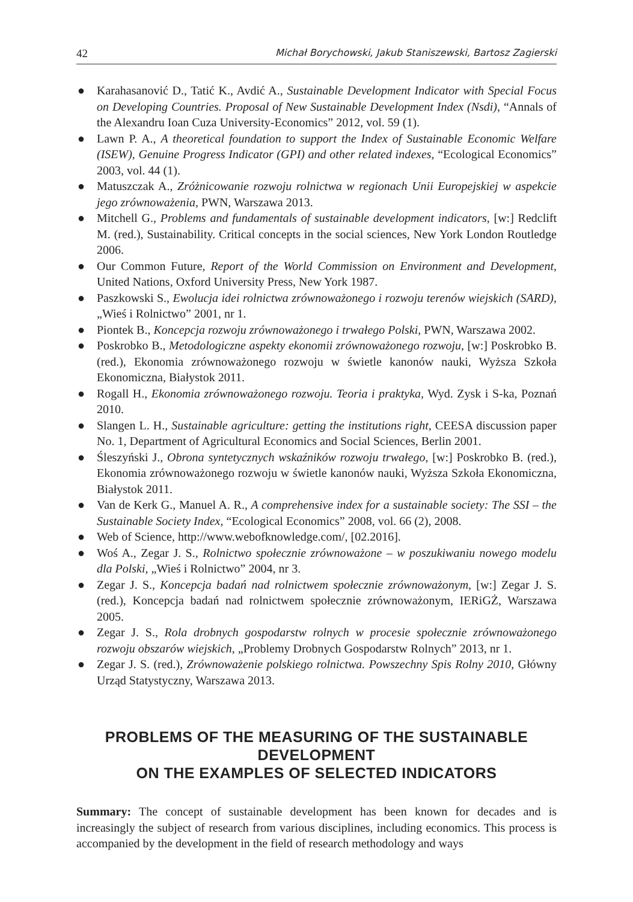42 Michał Borychowski, Jakub Staniszewski, Bartosz Zagierski
● Karahasanović D., Tatić K., Avdić A., Sustainable Development Indicator with Special Focus on Developing Countries. Proposal of New Sustainable Development Index (Nsdi), “Annals of the Alexandru Ioan Cuza University-Economics” 2012, vol. 59 (1).
● Lawn P. A., A theoretical foundation to support the Index of Sustainable Economic Welfare (ISEW), Genuine Progress Indicator (GPI) and other related indexes, “Ecological Economics” 2003, vol. 44 (1).
● Matuszczak A., Zróżnicowanie rozwoju rolnictwa w regionach Unii Europejskiej w aspekcie jego zrównoważenia, PWN, Warszawa 2013.
● Mitchell G., Problems and fundamentals of sustainable development indicators, [w:] Redclift M. (red.), Sustainability. Critical concepts in the social sciences, New York London Routledge 2006.
● Our Common Future, Report of the World Commission on Environment and Development, United Nations, Oxford University Press, New York 1987.
● Paszkowski S., Ewolucja idei rolnictwa zrównoważonego i rozwoju terenów wiejskich (SARD), „Wieś i Rolnictwo” 2001, nr 1.
● Piontek B., Koncepcja rozwoju zrównoważonego i trwałego Polski, PWN, Warszawa 2002.
● Poskrobko B., Metodologiczne aspekty ekonomii zrównoważonego rozwoju, [w:] Poskrobko B. (red.), Ekonomia zrównoważonego rozwoju w świetle kanonów nauki, Wyższa Szkoła Ekonomiczna, Białystok 2011.
● Rogall H., Ekonomia zrównoważonego rozwoju. Teoria i praktyka, Wyd. Zysk i S-ka, Poznań 2010.
● Slangen L. H., Sustainable agriculture: getting the institutions right, CEESA discussion paper No. 1, Department of Agricultural Economics and Social Sciences, Berlin 2001.
● Śleszyński J., Obrona syntetycznych wskaźników rozwoju trwałego, [w:] Poskrobko B. (red.), Ekonomia zrównoważonego rozwoju w świetle kanonów nauki, Wyższa Szkoła Ekonomiczna, Białystok 2011.
● Van de Kerk G., Manuel A. R., A comprehensive index for a sustainable society: The SSI – the Sustainable Society Index, “Ecological Economics” 2008, vol. 66 (2), 2008.
● Web of Science, http://www.webofknowledge.com/, [02.2016].
● Woś A., Zegar J. S., Rolnictwo społecznie zrównoważone – w poszukiwaniu nowego modelu dla Polski, „Wieś i Rolnictwo” 2004, nr 3.
● Zegar J. S., Koncepcja badań nad rolnictwem społecznie zrównoważonym, [w:] Zegar J. S. (red.), Koncepcja badań nad rolnictwem społecznie zrównoważonym, IERiGŻ, Warszawa 2005.
● Zegar J. S., Rola drobnych gospodarstw rolnych w procesie społecznie zrównoważonego rozwoju obszarów wiejskich, „Problemy Drobnych Gospodarstw Rolnych” 2013, nr 1.
● Zegar J. S. (red.), Zrównoważenie polskiego rolnictwa. Powszechny Spis Rolny 2010, Główny Urząd Statystyczny, Warszawa 2013.
PROBLEMS OF THE MEASURING OF THE SUSTAINABLE DEVELOPMENT
ON THE EXAMPLES OF SELECTED INDICATORS
Summary: The concept of sustainable development has been known for decades and is increasingly the subject of research from various disciplines, including economics. This process is accompanied by the development in the field of research methodology and ways